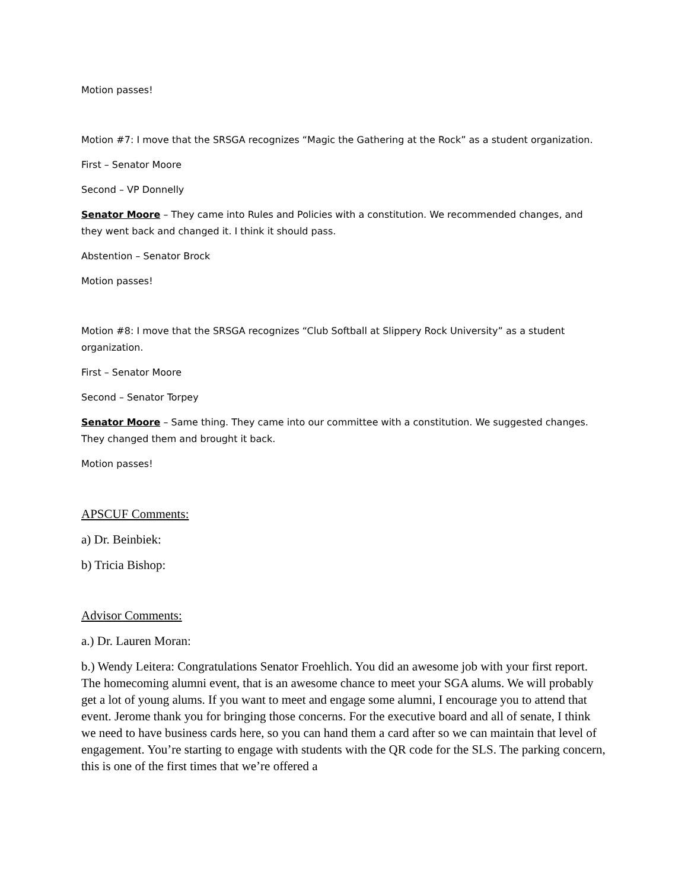Motion passes!
Motion #7: I move that the SRSGA recognizes “Magic the Gathering at the Rock” as a student organization.
First – Senator Moore
Second – VP Donnelly
Senator Moore – They came into Rules and Policies with a constitution. We recommended changes, and they went back and changed it. I think it should pass.
Abstention – Senator Brock
Motion passes!
Motion #8: I move that the SRSGA recognizes “Club Softball at Slippery Rock University” as a student organization.
First – Senator Moore
Second – Senator Torpey
Senator Moore – Same thing. They came into our committee with a constitution. We suggested changes. They changed them and brought it back.
Motion passes!
APSCUF Comments:
a) Dr. Beinbiek:
b) Tricia Bishop:
Advisor Comments:
a.) Dr. Lauren Moran:
b.) Wendy Leitera: Congratulations Senator Froehlich. You did an awesome job with your first report. The homecoming alumni event, that is an awesome chance to meet your SGA alums. We will probably get a lot of young alums. If you want to meet and engage some alumni, I encourage you to attend that event. Jerome thank you for bringing those concerns. For the executive board and all of senate, I think we need to have business cards here, so you can hand them a card after so we can maintain that level of engagement. You’re starting to engage with students with the QR code for the SLS. The parking concern, this is one of the first times that we’re offered a